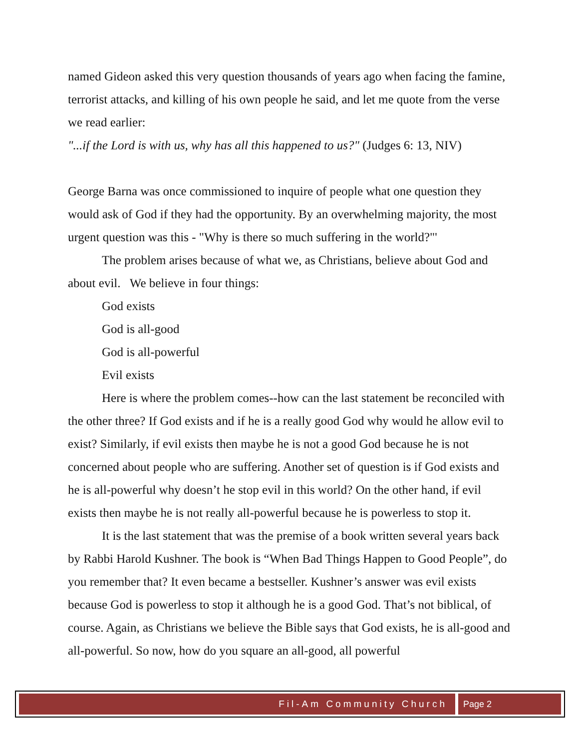named Gideon asked this very question thousands of years ago when facing the famine, terrorist attacks, and killing of his own people he said, and let me quote from the verse we read earlier:
"...if the Lord is with us, why has all this happened to us?" (Judges 6: 13, NIV)
George Barna was once commissioned to inquire of people what one question they would ask of God if they had the opportunity. By an overwhelming majority, the most urgent question was this - "Why is there so much suffering in the world?"'
The problem arises because of what we, as Christians, believe about God and about evil. We believe in four things:
God exists
God is all-good
God is all-powerful
Evil exists
Here is where the problem comes--how can the last statement be reconciled with the other three? If God exists and if he is a really good God why would he allow evil to exist? Similarly, if evil exists then maybe he is not a good God because he is not concerned about people who are suffering. Another set of question is if God exists and he is all-powerful why doesn’t he stop evil in this world? On the other hand, if evil exists then maybe he is not really all-powerful because he is powerless to stop it.
It is the last statement that was the premise of a book written several years back by Rabbi Harold Kushner. The book is “When Bad Things Happen to Good People”, do you remember that? It even became a bestseller. Kushner’s answer was evil exists because God is powerless to stop it although he is a good God. That’s not biblical, of course. Again, as Christians we believe the Bible says that God exists, he is all-good and all-powerful. So now, how do you square an all-good, all powerful
Fil-Am Community Church Page 2